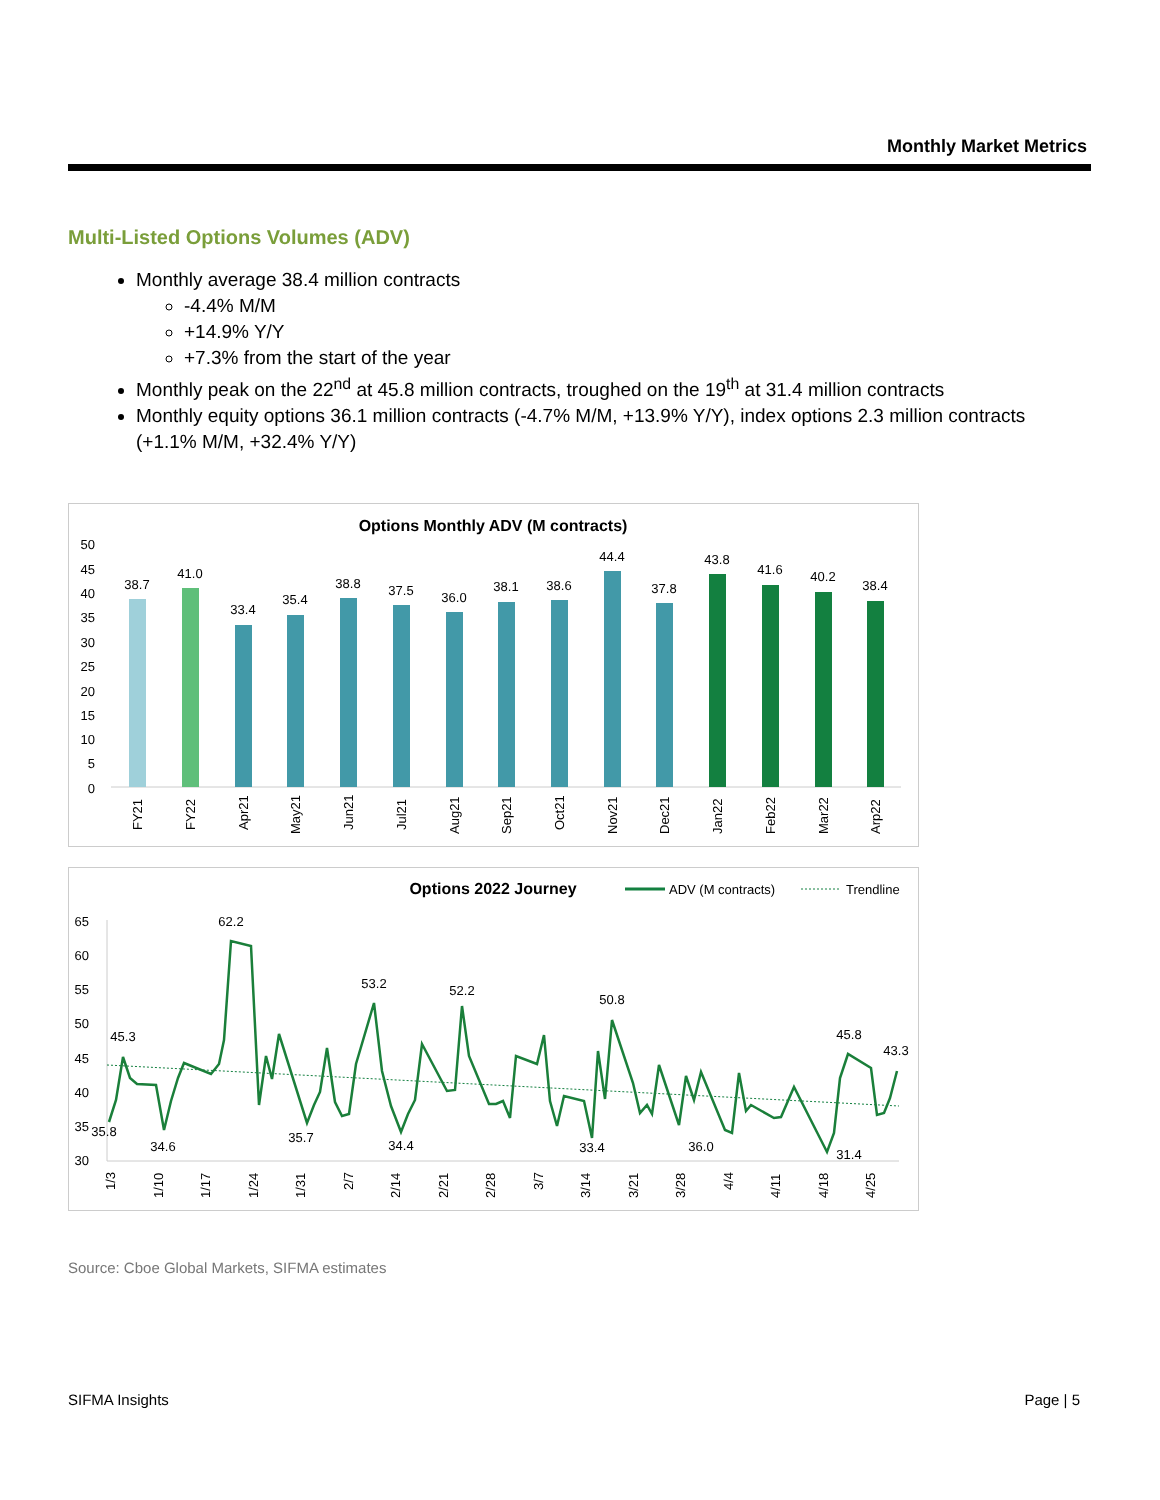Monthly Market Metrics
Multi-Listed Options Volumes (ADV)
Monthly average 38.4 million contracts
-4.4% M/M
+14.9% Y/Y
+7.3% from the start of the year
Monthly peak on the 22<sup>nd</sup> at 45.8 million contracts, troughed on the 19<sup>th</sup> at 31.4 million contracts
Monthly equity options 36.1 million contracts (-4.7% M/M, +13.9% Y/Y), index options 2.3 million contracts (+1.1% M/M, +32.4% Y/Y)
Options Monthly ADV (M contracts)
50
45
40
35
30
25
20
15
10
5
0
38.7
41.0
33.4
35.4
38.8
37.5
36.0
38.1
38.6
44.4
37.8
43.8
41.6
40.2
38.4
FY21
FY22
Apr21
May21
Jun21
Jul21
Aug21
Sep21
Oct21
Nov21
Dec21
Jan22
Feb22
Mar22
Arp22
Options 2022 Journey
ADV (M contracts)
Trendline
65
60
55
50
45
40
35
30
45.3
35.8
34.6
62.2
35.7
53.2
34.4
52.2
33.4
50.8
36.0
45.8
31.4
43.3
1/3
1/10
1/17
1/24
1/31
2/7
2/14
2/21
2/28
3/7
3/14
3/21
3/28
4/4
4/11
4/18
4/25
Source: Cboe Global Markets, SIFMA estimates
SIFMA Insights Page | 5